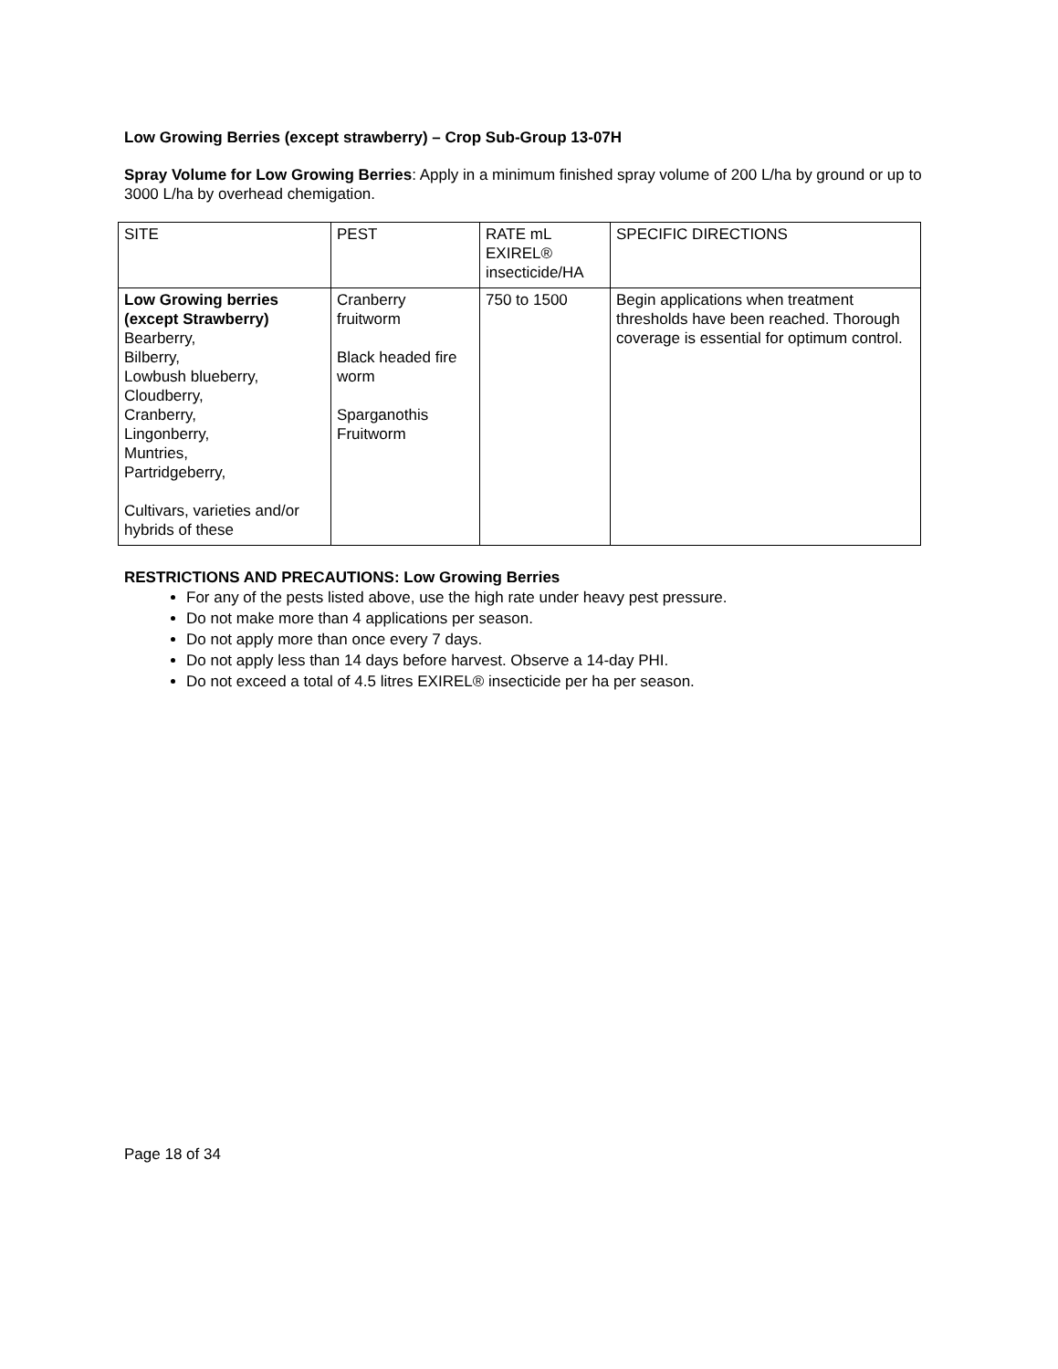Low Growing Berries (except strawberry) – Crop Sub-Group 13-07H
Spray Volume for Low Growing Berries: Apply in a minimum finished spray volume of 200 L/ha by ground or up to 3000 L/ha by overhead chemigation.
| SITE | PEST | RATE mL EXIREL® insecticide/HA | SPECIFIC DIRECTIONS |
| Low Growing berries (except Strawberry) Bearberry, Bilberry, Lowbush blueberry, Cloudberry, Cranberry, Lingonberry, Muntries, Partridgeberry, Cultivars, varieties and/or hybrids of these | Cranberry fruitworm Black headed fire worm Sparganothis Fruitworm | 750 to 1500 | Begin applications when treatment thresholds have been reached. Thorough coverage is essential for optimum control. |
RESTRICTIONS AND PRECAUTIONS: Low Growing Berries
For any of the pests listed above, use the high rate under heavy pest pressure.
Do not make more than 4 applications per season.
Do not apply more than once every 7 days.
Do not apply less than 14 days before harvest. Observe a 14-day PHI.
Do not exceed a total of 4.5 litres EXIREL® insecticide per ha per season.
Page 18 of 34